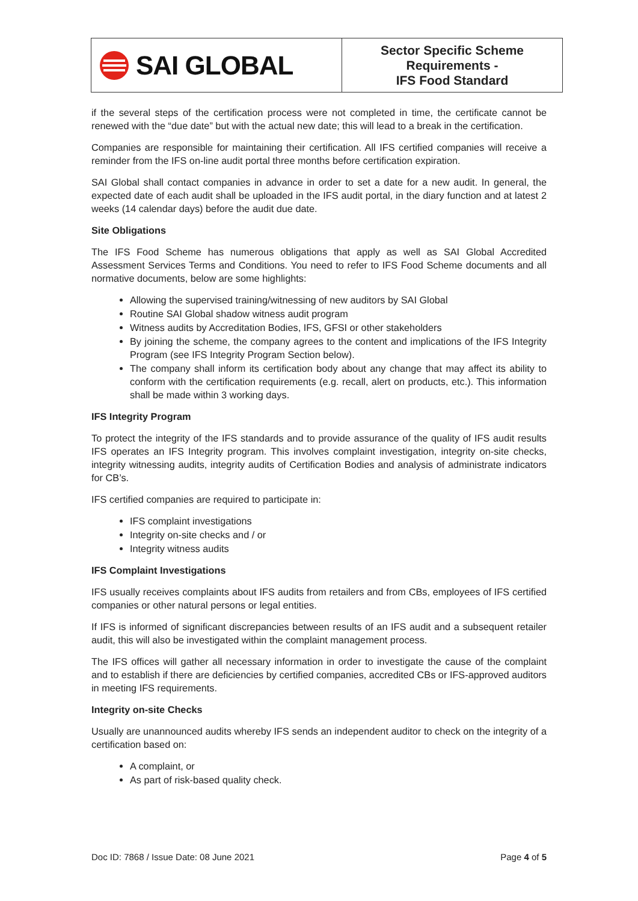SAI GLOBAL
Sector Specific Scheme
Requirements -
IFS Food Standard
if the several steps of the certification process were not completed in time, the certificate cannot be renewed with the “due date” but with the actual new date; this will lead to a break in the certification.
Companies are responsible for maintaining their certification. All IFS certified companies will receive a reminder from the IFS on-line audit portal three months before certification expiration.
SAI Global shall contact companies in advance in order to set a date for a new audit. In general, the expected date of each audit shall be uploaded in the IFS audit portal, in the diary function and at latest 2 weeks (14 calendar days) before the audit due date.
Site Obligations
The IFS Food Scheme has numerous obligations that apply as well as SAI Global Accredited Assessment Services Terms and Conditions. You need to refer to IFS Food Scheme documents and all normative documents, below are some highlights:
Allowing the supervised training/witnessing of new auditors by SAI Global
Routine SAI Global shadow witness audit program
Witness audits by Accreditation Bodies, IFS, GFSI or other stakeholders
By joining the scheme, the company agrees to the content and implications of the IFS Integrity Program (see IFS Integrity Program Section below).
The company shall inform its certification body about any change that may affect its ability to conform with the certification requirements (e.g. recall, alert on products, etc.). This information shall be made within 3 working days.
IFS Integrity Program
To protect the integrity of the IFS standards and to provide assurance of the quality of IFS audit results IFS operates an IFS Integrity program. This involves complaint investigation, integrity on-site checks, integrity witnessing audits, integrity audits of Certification Bodies and analysis of administrate indicators for CB’s.
IFS certified companies are required to participate in:
IFS complaint investigations
Integrity on-site checks and / or
Integrity witness audits
IFS Complaint Investigations
IFS usually receives complaints about IFS audits from retailers and from CBs, employees of IFS certified companies or other natural persons or legal entities.
If IFS is informed of significant discrepancies between results of an IFS audit and a subsequent retailer audit, this will also be investigated within the complaint management process.
The IFS offices will gather all necessary information in order to investigate the cause of the complaint and to establish if there are deficiencies by certified companies, accredited CBs or IFS-approved auditors in meeting IFS requirements.
Integrity on-site Checks
Usually are unannounced audits whereby IFS sends an independent auditor to check on the integrity of a certification based on:
A complaint, or
As part of risk-based quality check.
Doc ID: 7868 / Issue Date: 08 June 2021 Page 4 of 5